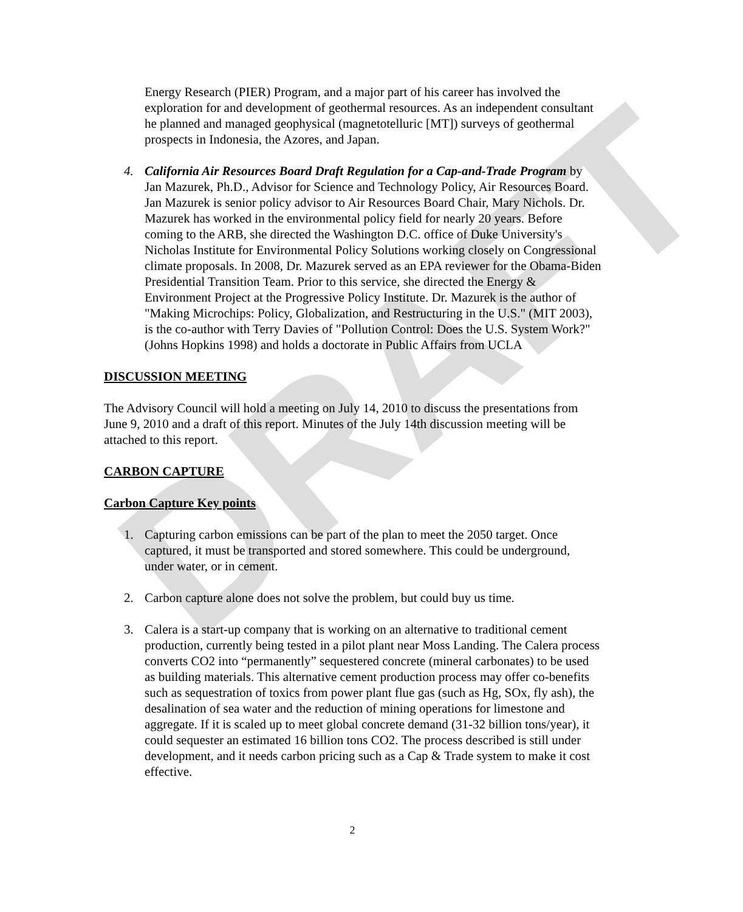DRAFT
Energy Research (PIER) Program, and a major part of his career has involved the exploration for and development of geothermal resources. As an independent consultant he planned and managed geophysical (magnetotelluric [MT]) surveys of geothermal prospects in Indonesia, the Azores, and Japan.
4. California Air Resources Board Draft Regulation for a Cap-and-Trade Program by Jan Mazurek, Ph.D., Advisor for Science and Technology Policy, Air Resources Board. Jan Mazurek is senior policy advisor to Air Resources Board Chair, Mary Nichols. Dr. Mazurek has worked in the environmental policy field for nearly 20 years. Before coming to the ARB, she directed the Washington D.C. office of Duke University's Nicholas Institute for Environmental Policy Solutions working closely on Congressional climate proposals. In 2008, Dr. Mazurek served as an EPA reviewer for the Obama-Biden Presidential Transition Team. Prior to this service, she directed the Energy & Environment Project at the Progressive Policy Institute. Dr. Mazurek is the author of "Making Microchips: Policy, Globalization, and Restructuring in the U.S." (MIT 2003), is the co-author with Terry Davies of "Pollution Control: Does the U.S. System Work?" (Johns Hopkins 1998) and holds a doctorate in Public Affairs from UCLA
DISCUSSION MEETING
The Advisory Council will hold a meeting on July 14, 2010 to discuss the presentations from June 9, 2010 and a draft of this report. Minutes of the July 14th discussion meeting will be attached to this report.
CARBON CAPTURE
Carbon Capture Key points
1. Capturing carbon emissions can be part of the plan to meet the 2050 target. Once captured, it must be transported and stored somewhere. This could be underground, under water, or in cement.
2. Carbon capture alone does not solve the problem, but could buy us time.
3. Calera is a start-up company that is working on an alternative to traditional cement production, currently being tested in a pilot plant near Moss Landing. The Calera process converts CO2 into “permanently” sequestered concrete (mineral carbonates) to be used as building materials. This alternative cement production process may offer co-benefits such as sequestration of toxics from power plant flue gas (such as Hg, SOx, fly ash), the desalination of sea water and the reduction of mining operations for limestone and aggregate. If it is scaled up to meet global concrete demand (31-32 billion tons/year), it could sequester an estimated 16 billion tons CO2. The process described is still under development, and it needs carbon pricing such as a Cap & Trade system to make it cost effective.
2